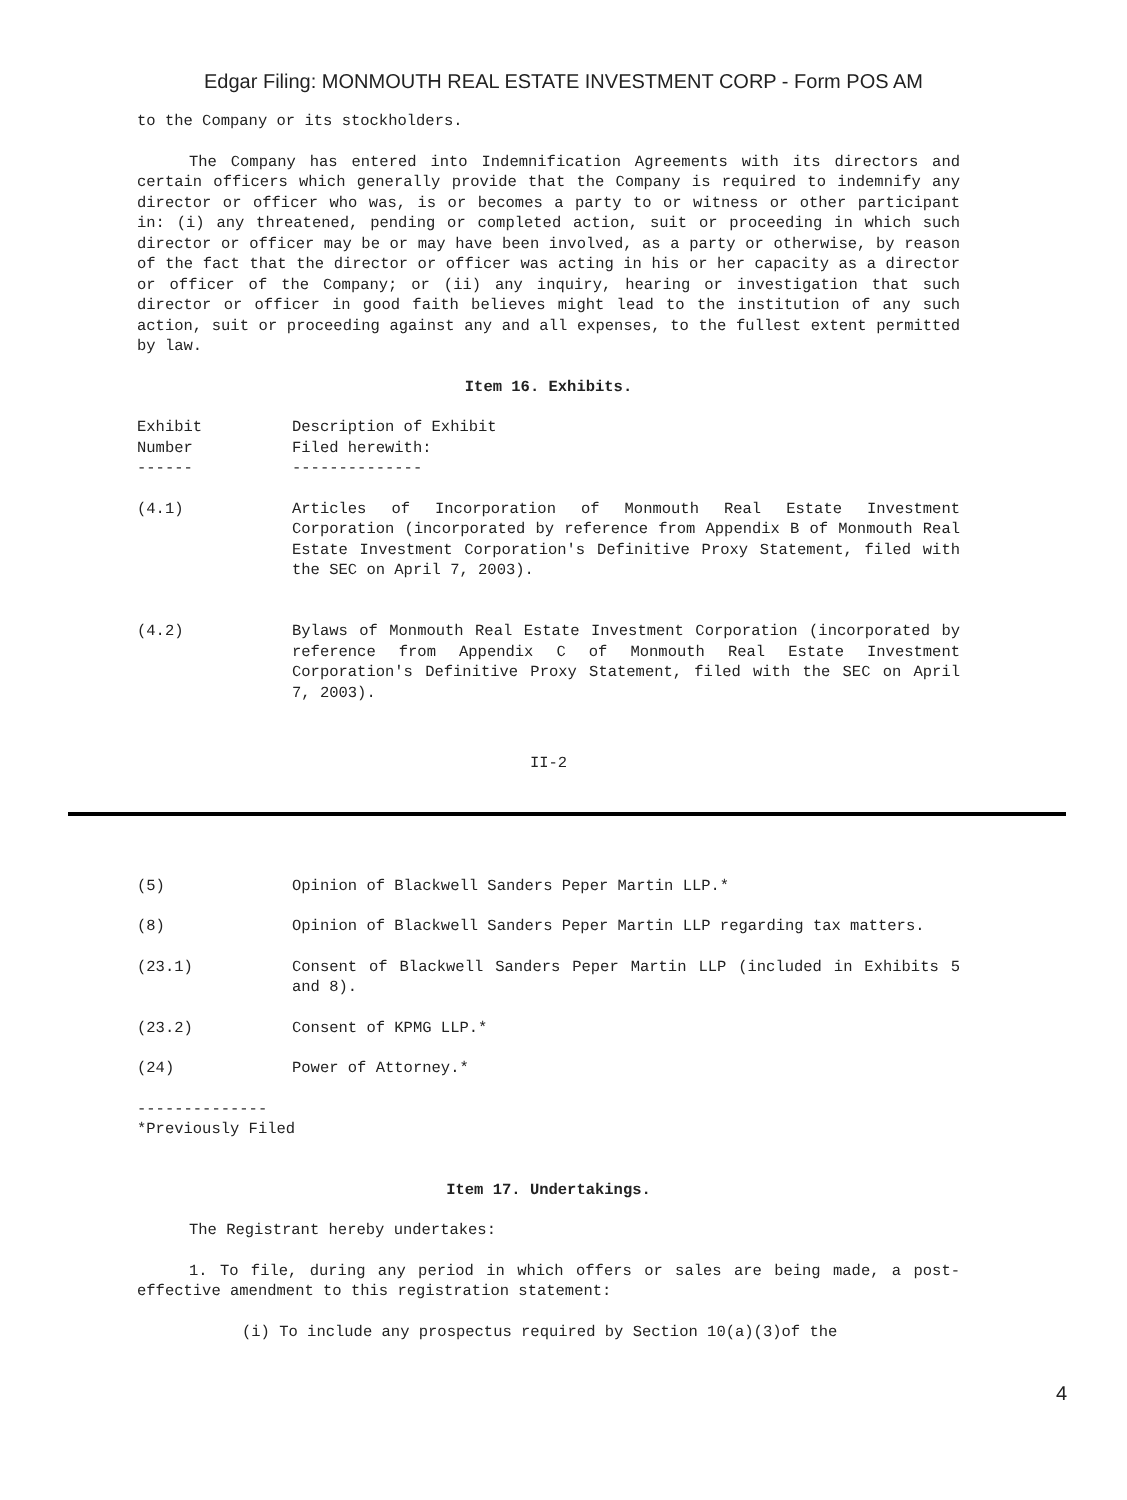Edgar Filing: MONMOUTH REAL ESTATE INVESTMENT CORP - Form POS AM
to the Company or its stockholders.
The Company has entered into Indemnification Agreements with its directors and certain officers which generally provide that the Company is required to indemnify any director or officer who was, is or becomes a party to or witness or other participant in: (i) any threatened, pending or completed action, suit or proceeding in which such director or officer may be or may have been involved, as a party or otherwise, by reason of the fact that the director or officer was acting in his or her capacity as a director or officer of the Company; or (ii) any inquiry, hearing or investigation that such director or officer in good faith believes might lead to the institution of any such action, suit or proceeding against any and all expenses, to the fullest extent permitted by law.
Item 16. Exhibits.
| Exhibit Number ------ | Description of Exhibit Filed herewith: -------------- |
| (4.1) | Articles of Incorporation of Monmouth Real Estate Investment Corporation (incorporated by reference from Appendix B of Monmouth Real Estate Investment Corporation's Definitive Proxy Statement, filed with the SEC on April 7, 2003). |
| (4.2) | Bylaws of Monmouth Real Estate Investment Corporation (incorporated by reference from Appendix C of Monmouth Real Estate Investment Corporation's Definitive Proxy Statement, filed with the SEC on April 7, 2003). |
II-2
| (5) | Opinion of Blackwell Sanders Peper Martin LLP.* |
| (8) | Opinion of Blackwell Sanders Peper Martin LLP regarding tax matters. |
| (23.1) | Consent of Blackwell Sanders Peper Martin LLP (included in Exhibits 5 and 8). |
| (23.2) | Consent of KPMG LLP.* |
| (24) | Power of Attorney.* |
--------------
*Previously Filed
Item 17. Undertakings.
The Registrant hereby undertakes:
1. To file, during any period in which offers or sales are being made, a post-effective amendment to this registration statement:
(i) To include any prospectus required by Section 10(a)(3)of the
4